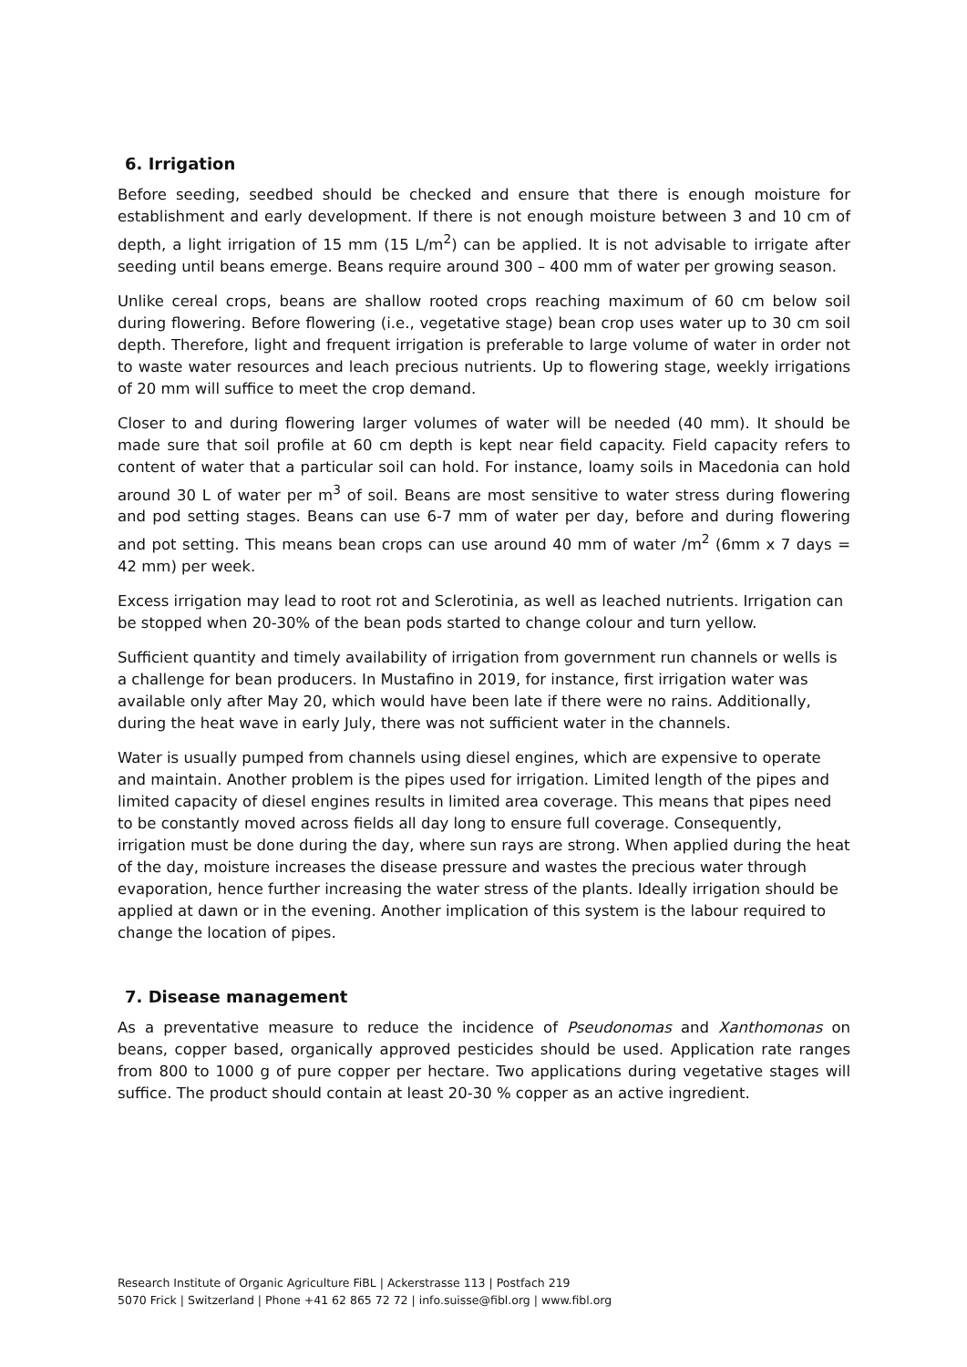6. Irrigation
Before seeding, seedbed should be checked and ensure that there is enough moisture for establishment and early development. If there is not enough moisture between 3 and 10 cm of depth, a light irrigation of 15 mm (15 L/m<sup>2</sup>) can be applied. It is not advisable to irrigate after seeding until beans emerge. Beans require around 300 – 400 mm of water per growing season.
Unlike cereal crops, beans are shallow rooted crops reaching maximum of 60 cm below soil during flowering. Before flowering (i.e., vegetative stage) bean crop uses water up to 30 cm soil depth. Therefore, light and frequent irrigation is preferable to large volume of water in order not to waste water resources and leach precious nutrients. Up to flowering stage, weekly irrigations of 20 mm will suffice to meet the crop demand.
Closer to and during flowering larger volumes of water will be needed (40 mm). It should be made sure that soil profile at 60 cm depth is kept near field capacity. Field capacity refers to content of water that a particular soil can hold. For instance, loamy soils in Macedonia can hold around 30 L of water per m<sup>3</sup> of soil. Beans are most sensitive to water stress during flowering and pod setting stages. Beans can use 6-7 mm of water per day, before and during flowering and pot setting. This means bean crops can use around 40 mm of water /m<sup>2</sup> (6mm x 7 days = 42 mm) per week.
Excess irrigation may lead to root rot and Sclerotinia, as well as leached nutrients. Irrigation can be stopped when 20-30% of the bean pods started to change colour and turn yellow.
Sufficient quantity and timely availability of irrigation from government run channels or wells is a challenge for bean producers. In Mustafino in 2019, for instance, first irrigation water was available only after May 20, which would have been late if there were no rains. Additionally, during the heat wave in early July, there was not sufficient water in the channels.
Water is usually pumped from channels using diesel engines, which are expensive to operate and maintain. Another problem is the pipes used for irrigation. Limited length of the pipes and limited capacity of diesel engines results in limited area coverage. This means that pipes need to be constantly moved across fields all day long to ensure full coverage. Consequently, irrigation must be done during the day, where sun rays are strong. When applied during the heat of the day, moisture increases the disease pressure and wastes the precious water through evaporation, hence further increasing the water stress of the plants. Ideally irrigation should be applied at dawn or in the evening. Another implication of this system is the labour required to change the location of pipes.
7. Disease management
As a preventative measure to reduce the incidence of Pseudonomas and Xanthomonas on beans, copper based, organically approved pesticides should be used. Application rate ranges from 800 to 1000 g of pure copper per hectare. Two applications during vegetative stages will suffice. The product should contain at least 20-30 % copper as an active ingredient.
Research Institute of Organic Agriculture FiBL | Ackerstrasse 113 | Postfach 219
5070 Frick | Switzerland | Phone +41 62 865 72 72 | info.suisse@fibl.org | www.fibl.org